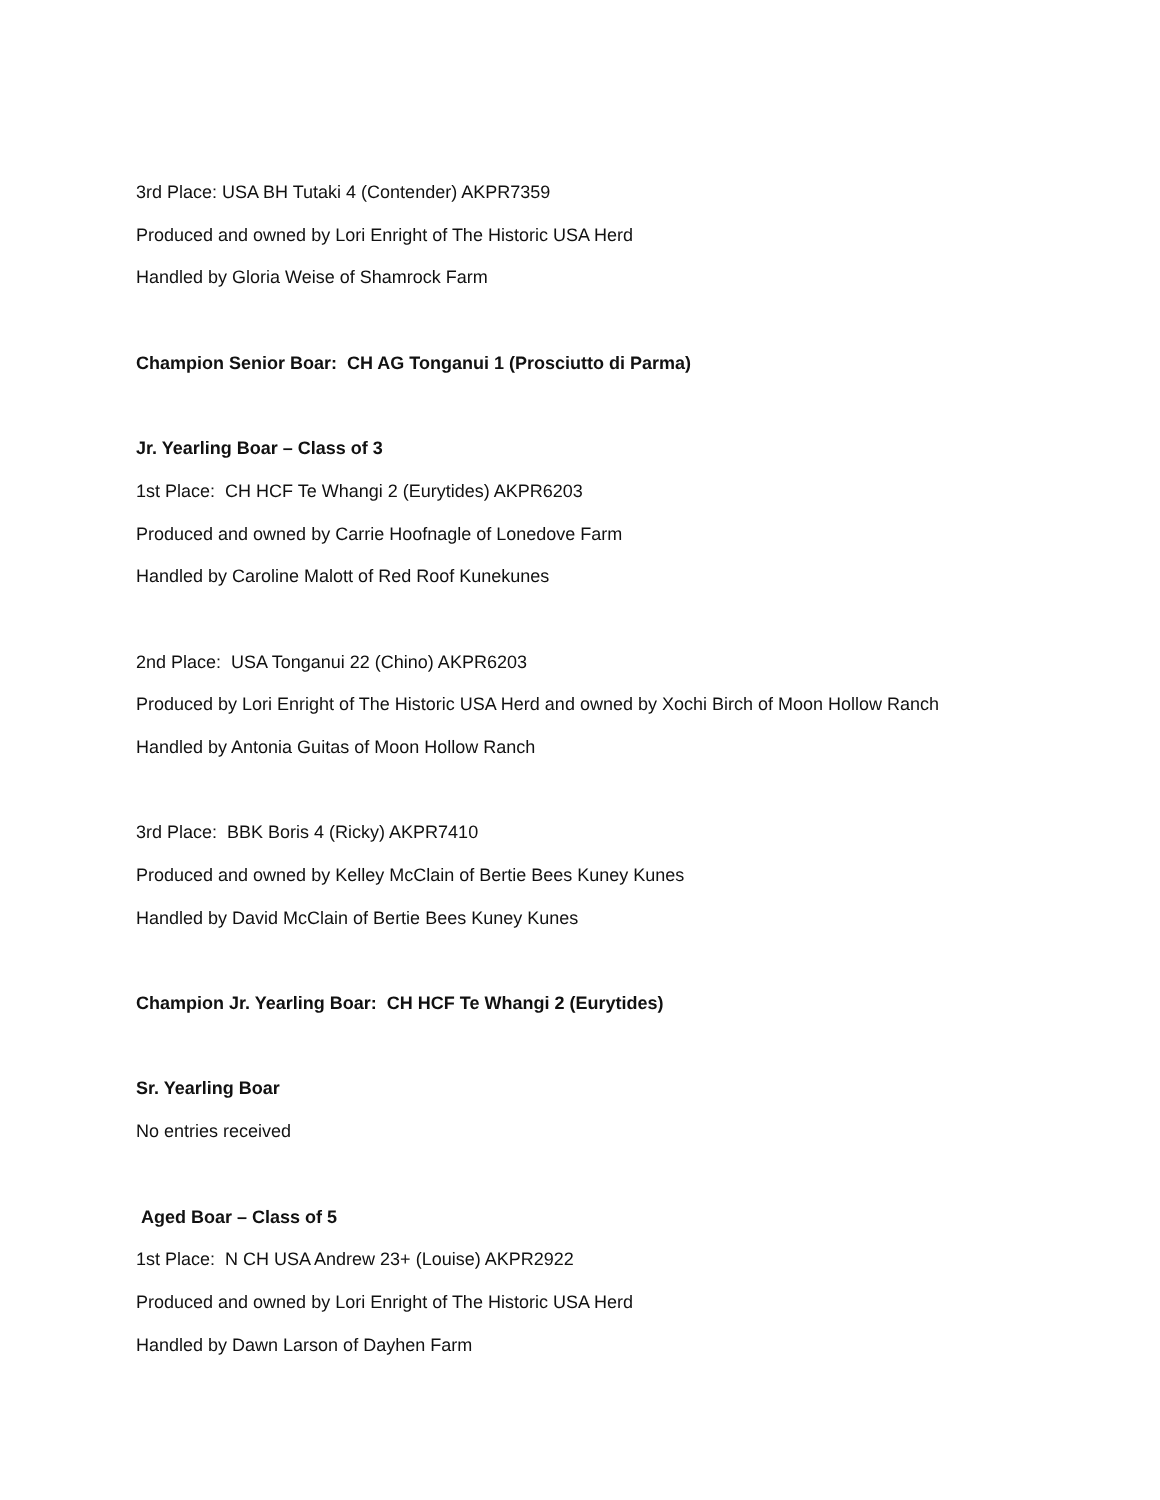3rd Place: USA BH Tutaki 4 (Contender) AKPR7359
Produced and owned by Lori Enright of The Historic USA Herd
Handled by Gloria Weise of Shamrock Farm
Champion Senior Boar: CH AG Tonganui 1 (Prosciutto di Parma)
Jr. Yearling Boar – Class of 3
1st Place: CH HCF Te Whangi 2 (Eurytides) AKPR6203
Produced and owned by Carrie Hoofnagle of Lonedove Farm
Handled by Caroline Malott of Red Roof Kunekunes
2nd Place: USA Tonganui 22 (Chino) AKPR6203
Produced by Lori Enright of The Historic USA Herd and owned by Xochi Birch of Moon Hollow Ranch
Handled by Antonia Guitas of Moon Hollow Ranch
3rd Place: BBK Boris 4 (Ricky) AKPR7410
Produced and owned by Kelley McClain of Bertie Bees Kuney Kunes
Handled by David McClain of Bertie Bees Kuney Kunes
Champion Jr. Yearling Boar: CH HCF Te Whangi 2 (Eurytides)
Sr. Yearling Boar
No entries received
Aged Boar – Class of 5
1st Place: N CH USA Andrew 23+ (Louise) AKPR2922
Produced and owned by Lori Enright of The Historic USA Herd
Handled by Dawn Larson of Dayhen Farm